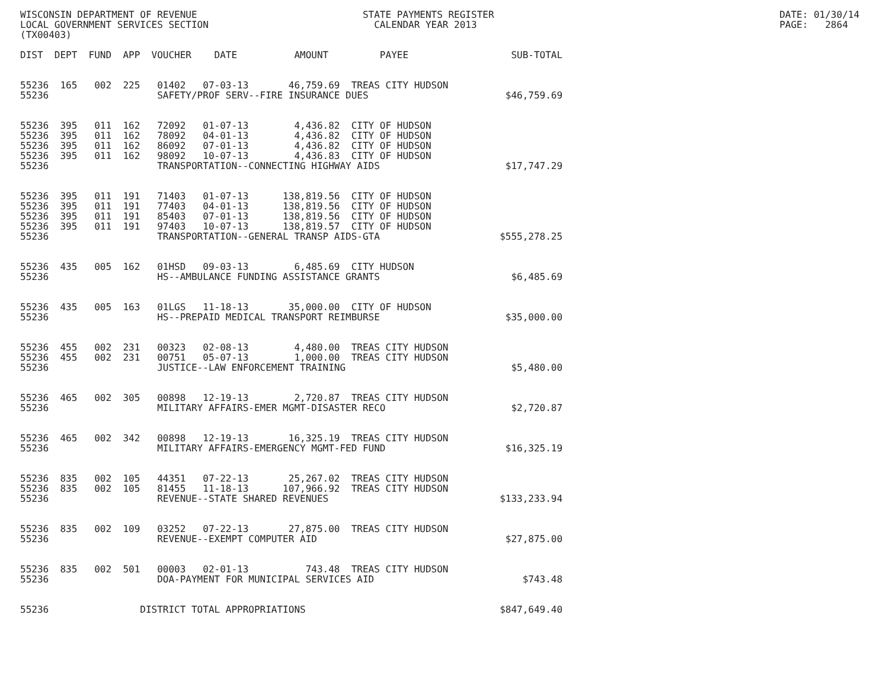WISCONSIN DEPARTMENT OF REVENUE                             STATE PAYMENTS REGISTER                                                  DATE: 01/30/14
LOCAL GOVERNMENT SERVICES SECTION                             CALENDAR YEAR 2013                                                     PAGE:   2864
(TX00403)

DIST  DEPT  FUND  APP  VOUCHER    DATE          AMOUNT         PAYEE                  SUB-TOTAL


55236  165   002  225   01402   07-03-13       46,759.69  TREAS CITY HUDSON
55236                   SAFETY/PROF SERV--FIRE INSURANCE DUES                        $46,759.69


55236  395   011  162   72092   01-07-13        4,436.82  CITY OF HUDSON
55236  395   011  162   78092   04-01-13        4,436.82  CITY OF HUDSON
55236  395   011  162   86092   07-01-13        4,436.82  CITY OF HUDSON
55236  395   011  162   98092   10-07-13        4,436.83  CITY OF HUDSON
55236                   TRANSPORTATION--CONNECTING HIGHWAY AIDS                      $17,747.29


55236  395   011  191   71403   01-07-13      138,819.56  CITY OF HUDSON
55236  395   011  191   77403   04-01-13      138,819.56  CITY OF HUDSON
55236  395   011  191   85403   07-01-13      138,819.56  CITY OF HUDSON
55236  395   011  191   97403   10-07-13      138,819.57  CITY OF HUDSON
55236                   TRANSPORTATION--GENERAL TRANSP AIDS-GTA                     $555,278.25


55236  435   005  162   01HSD   09-03-13        6,485.69  CITY HUDSON
55236                   HS--AMBULANCE FUNDING ASSISTANCE GRANTS                       $6,485.69


55236  435   005  163   01LGS   11-18-13       35,000.00  CITY OF HUDSON
55236                   HS--PREPAID MEDICAL TRANSPORT REIMBURSE                      $35,000.00


55236  455   002  231   00323   02-08-13        4,480.00  TREAS CITY HUDSON
55236  455   002  231   00751   05-07-13        1,000.00  TREAS CITY HUDSON
55236                   JUSTICE--LAW ENFORCEMENT TRAINING                             $5,480.00


55236  465   002  305   00898   12-19-13        2,720.87  TREAS CITY HUDSON
55236                   MILITARY AFFAIRS-EMER MGMT-DISASTER RECO                      $2,720.87


55236  465   002  342   00898   12-19-13       16,325.19  TREAS CITY HUDSON
55236                   MILITARY AFFAIRS-EMERGENCY MGMT-FED FUND                     $16,325.19


55236  835   002  105   44351   07-22-13       25,267.02  TREAS CITY HUDSON
55236  835   002  105   81455   11-18-13      107,966.92  TREAS CITY HUDSON
55236                   REVENUE--STATE SHARED REVENUES                              $133,233.94


55236  835   002  109   03252   07-22-13       27,875.00  TREAS CITY HUDSON
55236                   REVENUE--EXEMPT COMPUTER AID                                 $27,875.00


55236  835   002  501   00003   02-01-13          743.48  TREAS CITY HUDSON
55236                   DOA-PAYMENT FOR MUNICIPAL SERVICES AID                          $743.48


55236                DISTRICT TOTAL APPROPRIATIONS                                  $847,649.40